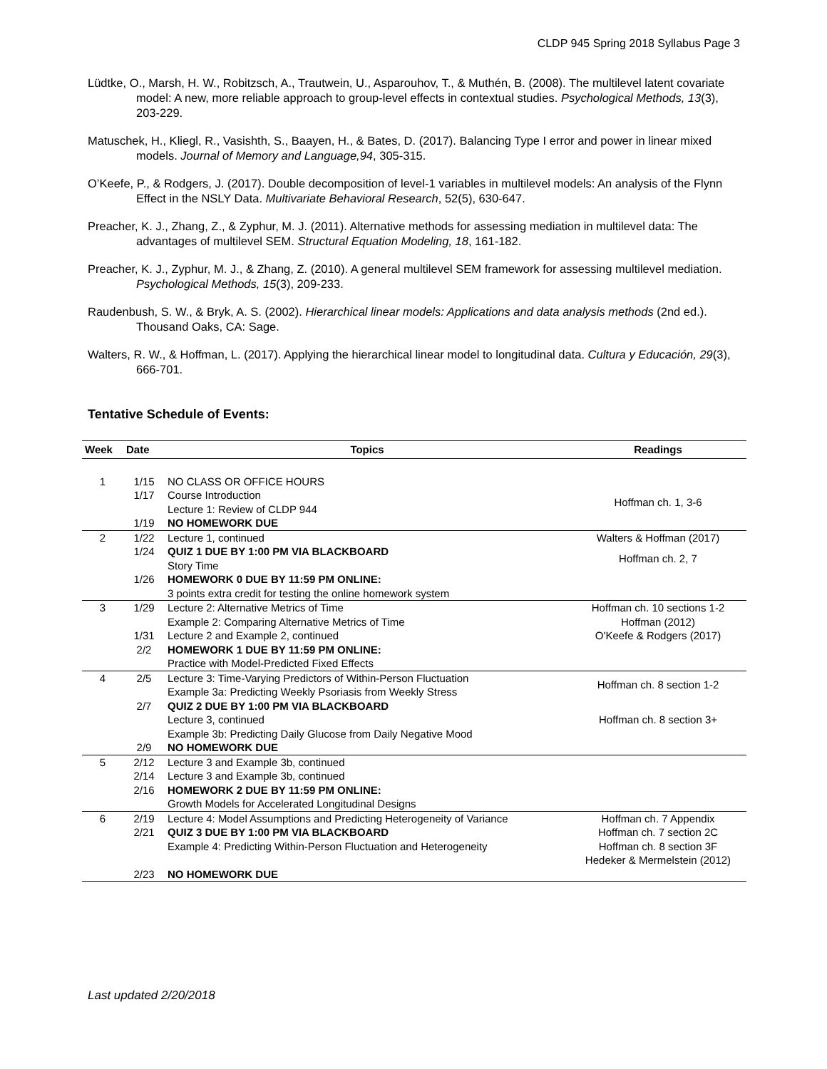CLDP 945 Spring 2018 Syllabus Page 3
Lüdtke, O., Marsh, H. W., Robitzsch, A., Trautwein, U., Asparouhov, T., & Muthén, B. (2008). The multilevel latent covariate model: A new, more reliable approach to group-level effects in contextual studies. Psychological Methods, 13(3), 203-229.
Matuschek, H., Kliegl, R., Vasishth, S., Baayen, H., & Bates, D. (2017). Balancing Type I error and power in linear mixed models. Journal of Memory and Language,94, 305-315.
O’Keefe, P., & Rodgers, J. (2017). Double decomposition of level-1 variables in multilevel models: An analysis of the Flynn Effect in the NSLY Data. Multivariate Behavioral Research, 52(5), 630-647.
Preacher, K. J., Zhang, Z., & Zyphur, M. J. (2011). Alternative methods for assessing mediation in multilevel data: The advantages of multilevel SEM. Structural Equation Modeling, 18, 161-182.
Preacher, K. J., Zyphur, M. J., & Zhang, Z. (2010). A general multilevel SEM framework for assessing multilevel mediation. Psychological Methods, 15(3), 209-233.
Raudenbush, S. W., & Bryk, A. S. (2002). Hierarchical linear models: Applications and data analysis methods (2nd ed.). Thousand Oaks, CA: Sage.
Walters, R. W., & Hoffman, L. (2017). Applying the hierarchical linear model to longitudinal data. Cultura y Educación, 29(3), 666-701.
Tentative Schedule of Events:
| Week | Date | Topics | Readings |
| --- | --- | --- | --- |
| 1 | 1/15 | NO CLASS OR OFFICE HOURS | |
| | 1/17 | Course Introduction Lecture 1: Review of CLDP 944 | Hoffman ch. 1, 3-6 |
| | 1/19 | NO HOMEWORK DUE | |
| 2 | 1/22 | Lecture 1, continued | Walters & Hoffman (2017) |
| | 1/24 | QUIZ 1 DUE BY 1:00 PM VIA BLACKBOARD Story Time | Hoffman ch. 2, 7 |
| | 1/26 | HOMEWORK 0 DUE BY 11:59 PM ONLINE: 3 points extra credit for testing the online homework system | |
| 3 | 1/29 | Lecture 2: Alternative Metrics of Time Example 2: Comparing Alternative Metrics of Time | Hoffman ch. 10 sections 1-2 Hoffman (2012) |
| | 1/31 | Lecture 2 and Example 2, continued | O'Keefe & Rodgers (2017) |
| | 2/2 | HOMEWORK 1 DUE BY 11:59 PM ONLINE: Practice with Model-Predicted Fixed Effects | |
| 4 | 2/5 | Lecture 3: Time-Varying Predictors of Within-Person Fluctuation Example 3a: Predicting Weekly Psoriasis from Weekly Stress | Hoffman ch. 8 section 1-2 |
| | 2/7 | QUIZ 2 DUE BY 1:00 PM VIA BLACKBOARD Lecture 3, continued Example 3b: Predicting Daily Glucose from Daily Negative Mood | Hoffman ch. 8 section 3+ |
| | 2/9 | NO HOMEWORK DUE | |
| 5 | 2/12 | Lecture 3 and Example 3b, continued | |
| | 2/14 | Lecture 3 and Example 3b, continued | |
| | 2/16 | HOMEWORK 2 DUE BY 11:59 PM ONLINE: Growth Models for Accelerated Longitudinal Designs | |
| 6 | 2/19 | Lecture 4: Model Assumptions and Predicting Heterogeneity of Variance | Hoffman ch. 7 Appendix |
| | 2/21 | QUIZ 3 DUE BY 1:00 PM VIA BLACKBOARD Example 4: Predicting Within-Person Fluctuation and Heterogeneity | Hoffman ch. 7 section 2C Hoffman ch. 8 section 3F Hedeker & Mermelstein (2012) |
| | 2/23 | NO HOMEWORK DUE | |
Last updated 2/20/2018